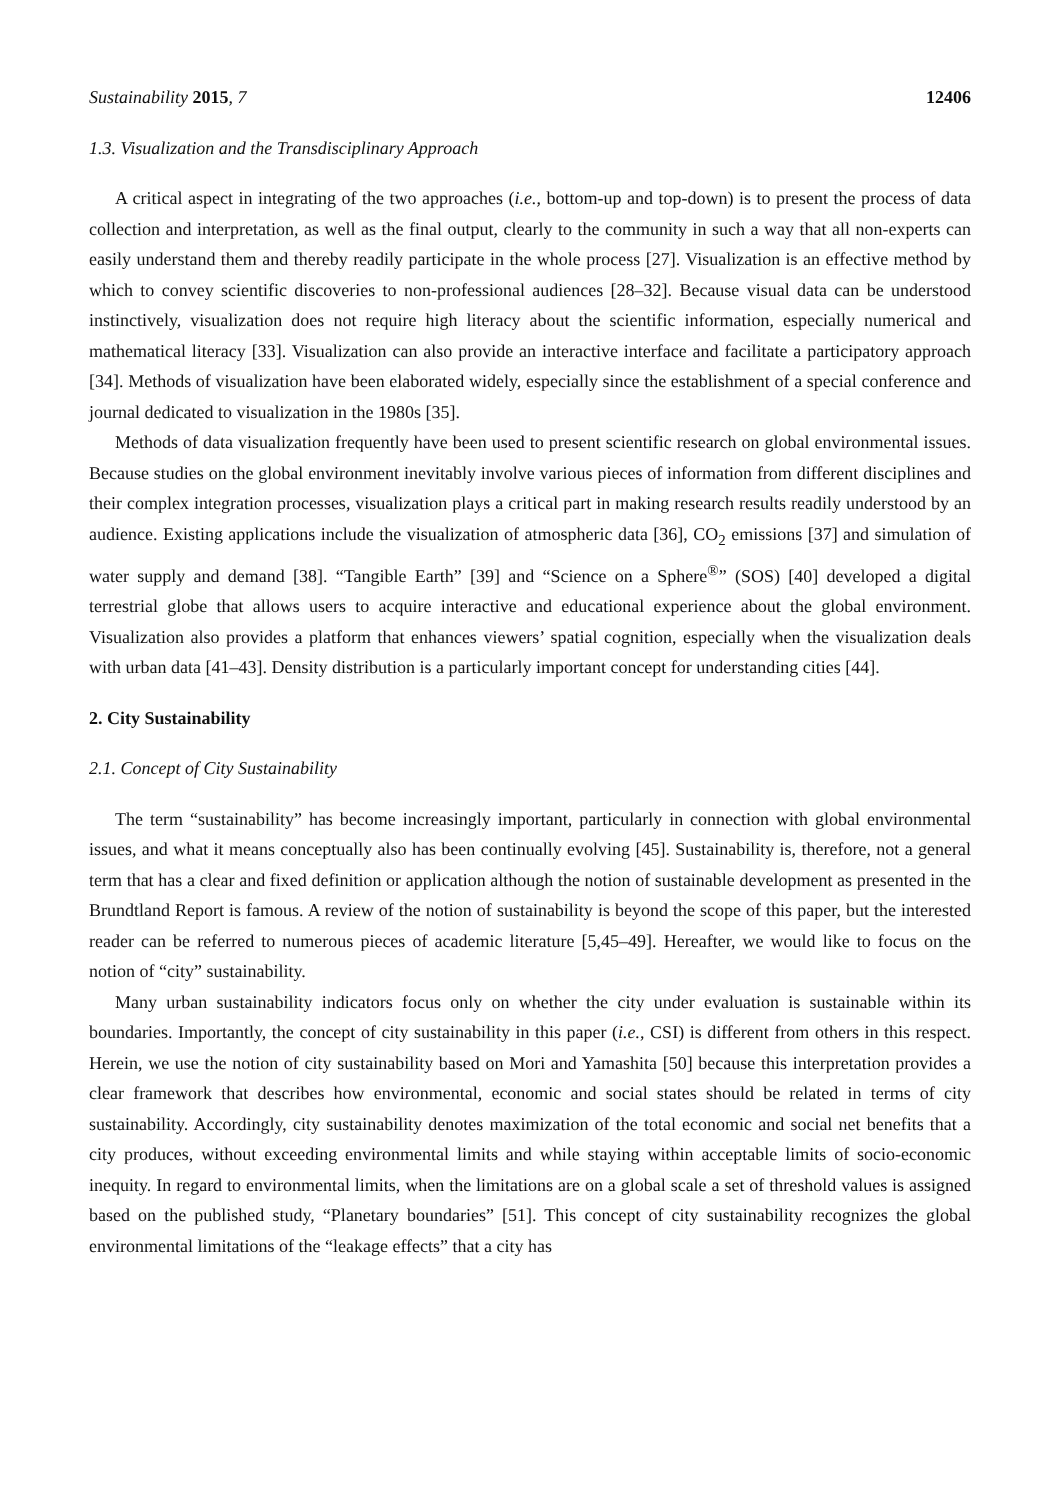Sustainability 2015, 7 12406
1.3. Visualization and the Transdisciplinary Approach
A critical aspect in integrating of the two approaches (i.e., bottom-up and top-down) is to present the process of data collection and interpretation, as well as the final output, clearly to the community in such a way that all non-experts can easily understand them and thereby readily participate in the whole process [27]. Visualization is an effective method by which to convey scientific discoveries to non-professional audiences [28–32]. Because visual data can be understood instinctively, visualization does not require high literacy about the scientific information, especially numerical and mathematical literacy [33]. Visualization can also provide an interactive interface and facilitate a participatory approach [34]. Methods of visualization have been elaborated widely, especially since the establishment of a special conference and journal dedicated to visualization in the 1980s [35].
Methods of data visualization frequently have been used to present scientific research on global environmental issues. Because studies on the global environment inevitably involve various pieces of information from different disciplines and their complex integration processes, visualization plays a critical part in making research results readily understood by an audience. Existing applications include the visualization of atmospheric data [36], CO<sub>2</sub> emissions [37] and simulation of water supply and demand [38]. “Tangible Earth” [39] and “Science on a Sphere<sup>®</sup>” (SOS) [40] developed a digital terrestrial globe that allows users to acquire interactive and educational experience about the global environment. Visualization also provides a platform that enhances viewers’ spatial cognition, especially when the visualization deals with urban data [41–43]. Density distribution is a particularly important concept for understanding cities [44].
2. City Sustainability
2.1. Concept of City Sustainability
The term “sustainability” has become increasingly important, particularly in connection with global environmental issues, and what it means conceptually also has been continually evolving [45]. Sustainability is, therefore, not a general term that has a clear and fixed definition or application although the notion of sustainable development as presented in the Brundtland Report is famous. A review of the notion of sustainability is beyond the scope of this paper, but the interested reader can be referred to numerous pieces of academic literature [5,45–49]. Hereafter, we would like to focus on the notion of “city” sustainability.
Many urban sustainability indicators focus only on whether the city under evaluation is sustainable within its boundaries. Importantly, the concept of city sustainability in this paper (i.e., CSI) is different from others in this respect. Herein, we use the notion of city sustainability based on Mori and Yamashita [50] because this interpretation provides a clear framework that describes how environmental, economic and social states should be related in terms of city sustainability. Accordingly, city sustainability denotes maximization of the total economic and social net benefits that a city produces, without exceeding environmental limits and while staying within acceptable limits of socio-economic inequity. In regard to environmental limits, when the limitations are on a global scale a set of threshold values is assigned based on the published study, “Planetary boundaries” [51]. This concept of city sustainability recognizes the global environmental limitations of the “leakage effects” that a city has